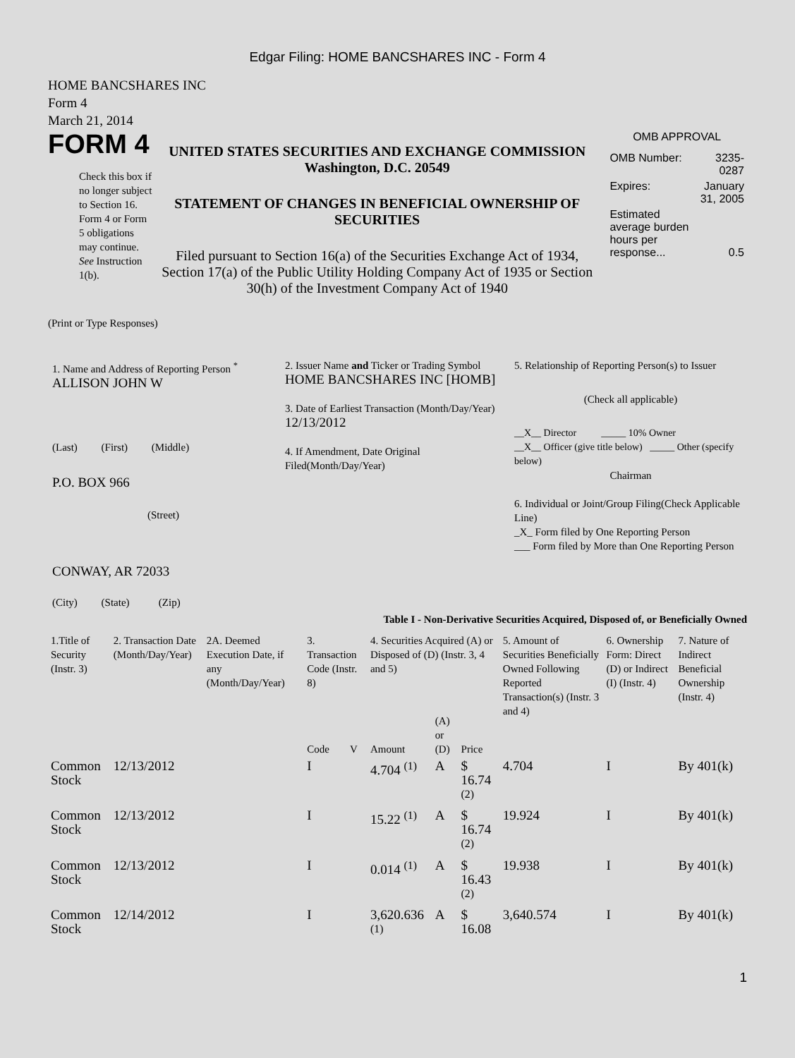Edgar Filing: HOME BANCSHARES INC - Form 4
HOME BANCSHARES INC
Form 4
March 21, 2014
FORM 4
Check this box if no longer subject to Section 16. Form 4 or Form 5 obligations may continue. See Instruction 1(b).
UNITED STATES SECURITIES AND EXCHANGE COMMISSION
Washington, D.C. 20549
STATEMENT OF CHANGES IN BENEFICIAL OWNERSHIP OF SECURITIES
Filed pursuant to Section 16(a) of the Securities Exchange Act of 1934, Section 17(a) of the Public Utility Holding Company Act of 1935 or Section 30(h) of the Investment Company Act of 1940
OMB APPROVAL
| OMB Number: | 3235-0287 |
| Expires: | January 31, 2005 |
| Estimated average burden hours per response... | 0.5 |
(Print or Type Responses)
1. Name and Address of Reporting Person <sup>*</sup>
ALLISON JOHN W
(Last) (First) (Middle)
P.O. BOX 966
(Street)
CONWAY, AR 72033
(City) (State) (Zip)
2. Issuer Name and Ticker or Trading Symbol
HOME BANCSHARES INC [HOMB]
3. Date of Earliest Transaction (Month/Day/Year)
12/13/2012
4. If Amendment, Date Original Filed(Month/Day/Year)
5. Relationship of Reporting Person(s) to Issuer
(Check all applicable)
__X__ Director _____ 10% Owner
__X__ Officer (give title below) _____ Other (specify below)
Chairman
6. Individual or Joint/Group Filing(Check Applicable Line)
_X_ Form filed by One Reporting Person
___ Form filed by More than One Reporting Person
Table I - Non-Derivative Securities Acquired, Disposed of, or Beneficially Owned
| 1.Title of Security (Instr. 3) | 2. Transaction Date (Month/Day/Year) | 2A. Deemed Execution Date, if any (Month/Day/Year) | 3. Transaction Code (Instr. 8) | | 4. Securities Acquired (A) or Disposed of (D) (Instr. 3, 4 and 5) | | | 5. Amount of Securities Beneficially Owned Following Reported Transaction(s) (Instr. 3 and 4) | 6. Ownership Form: Direct (D) or Indirect (I) (Instr. 4) | 7. Nature of Indirect Beneficial Ownership (Instr. 4) |
| --- | --- | --- | --- | --- | --- | --- | --- | --- | --- | --- |
| | | | Code | V | Amount | (A) or (D) | Price | | | |
| Common Stock | 12/13/2012 | | I | | 4.704 <sup>(1)</sup> | A | $ 16.74 <sup>(2)</sup> | 4.704 | I | By 401(k) |
| Common Stock | 12/13/2012 | | I | | 15.22 <sup>(1)</sup> | A | $ 16.74 <sup>(2)</sup> | 19.924 | I | By 401(k) |
| Common Stock | 12/13/2012 | | I | | 0.014 <sup>(1)</sup> | A | $ 16.43 <sup>(2)</sup> | 19.938 | I | By 401(k) |
| Common Stock | 12/14/2012 | | I | | 3,620.636 <sup>(1)</sup> | A | $ 16.08 | 3,640.574 | I | By 401(k) |
1